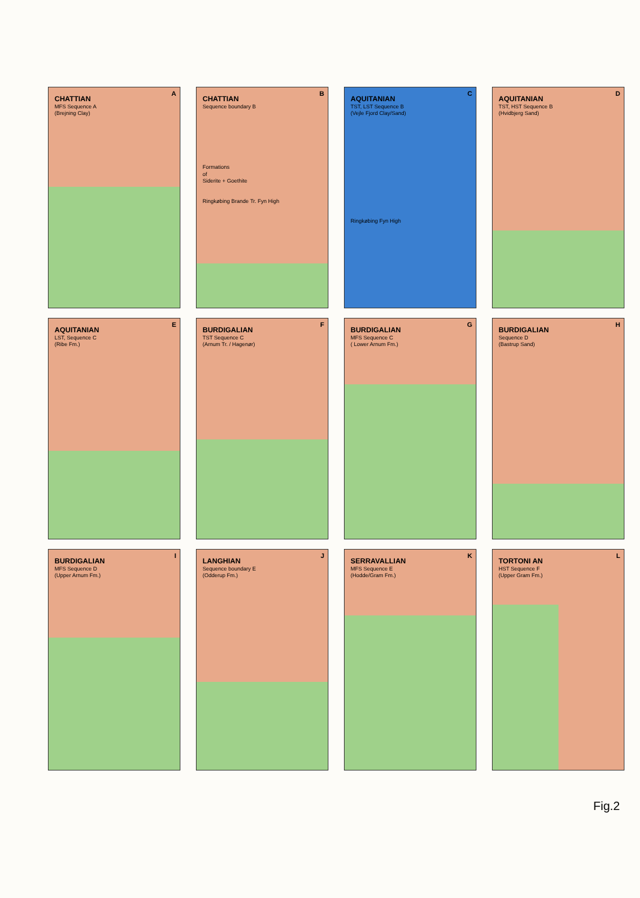A
CHATTIAN
MFS Sequence A
(Brejning Clay)
B
CHATTIAN
Sequence boundary B
Formations
of
Siderite + Goethite
Ringkøbing Brande Tr. Fyn High
C
AQUITANIAN
TST, LST Sequence B
(Vejle Fjord Clay/Sand)
Ringkøbing Fyn High
D
AQUITANIAN
TST, HST Sequence B
(Hvidbjerg Sand)
E
AQUITANIAN
LST, Sequence C
(Ribe Fm.)
F
BURDIGALIAN
TST Sequence C
(Arnum Tr. / Hagenør)
G
BURDIGALIAN
MFS Sequence C
( Lower Arnum Fm.)
H
BURDIGALIAN
Sequence D
(Bastrup Sand)
I
BURDIGALIAN
MFS Sequence D
(Upper Arnum Fm.)
J
LANGHIAN
Sequence boundary E
(Odderup Fm.)
K
SERRAVALLIAN
MFS Sequence E
(Hodde/Gram Fm.)
L
TORTONI AN
HST Sequence F
(Upper Gram Fm.)
Fig.2